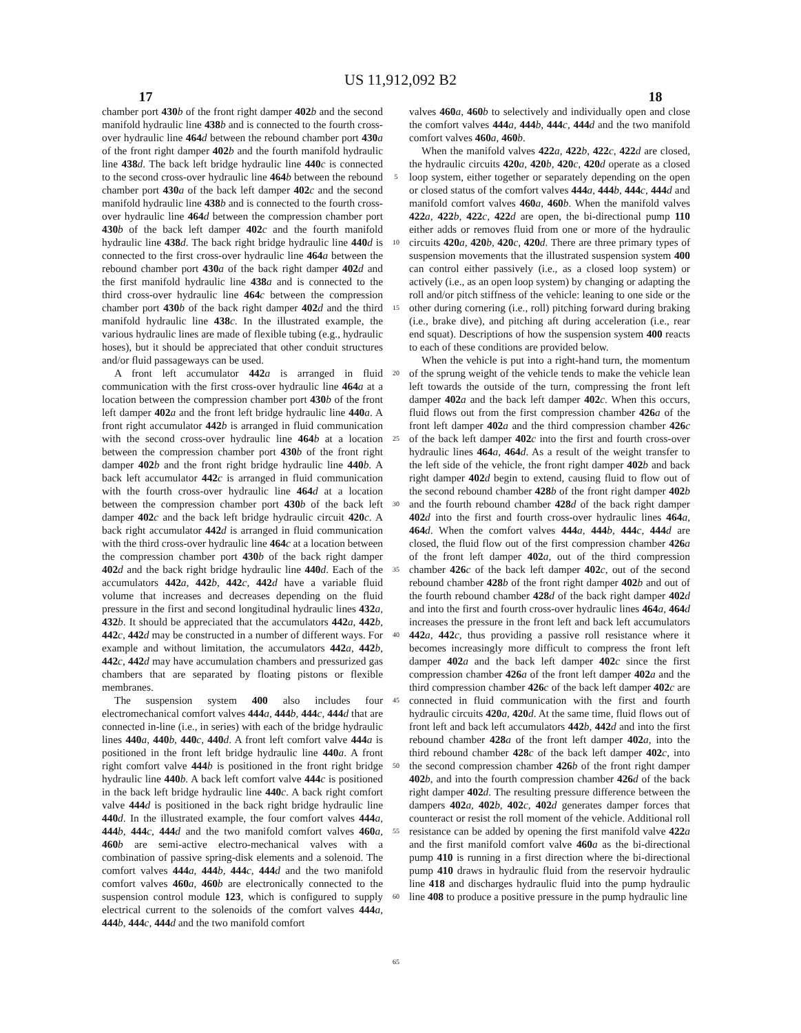US 11,912,092 B2
17 18
chamber port 430 b of the front right damper 402 b and the second manifold hydraulic line 438 b and is connected to the fourth cross-over hydraulic line 464 d between the rebound chamber port 430 a of the front right damper 402 b and the fourth manifold hydraulic line 438 d. The back left bridge hydraulic line 440 c is connected to the second cross-over hydraulic line 464 b between the rebound chamber port 430 a of the back left damper 402 c and the second manifold hydraulic line 438 b and is connected to the fourth cross-over hydraulic line 464 d between the compression chamber port 430 b of the back left damper 402 c and the fourth manifold hydraulic line 438 d. The back right bridge hydraulic line 440 d is connected to the first cross-over hydraulic line 464 a between the rebound chamber port 430 a of the back right damper 402 d and the first manifold hydraulic line 438 a and is connected to the third cross-over hydraulic line 464 c between the compression chamber port 430 b of the back right damper 402 d and the third manifold hydraulic line 438 c. In the illustrated example, the various hydraulic lines are made of flexible tubing (e.g., hydraulic hoses), but it should be appreciated that other conduit structures and/or fluid passageways can be used.
A front left accumulator 442 a is arranged in fluid communication with the first cross-over hydraulic line 464 a at a location between the compression chamber port 430 b of the front left damper 402 a and the front left bridge hydraulic line 440 a. A front right accumulator 442 b is arranged in fluid communication with the second cross-over hydraulic line 464 b at a location between the compression chamber port 430 b of the front right damper 402 b and the front right bridge hydraulic line 440 b. A back left accumulator 442 c is arranged in fluid communication with the fourth cross-over hydraulic line 464 d at a location between the compression chamber port 430 b of the back left damper 402 c and the back left bridge hydraulic circuit 420 c. A back right accumulator 442 d is arranged in fluid communication with the third cross-over hydraulic line 464 c at a location between the compression chamber port 430 b of the back right damper 402 d and the back right bridge hydraulic line 440 d. Each of the accumulators 442 a, 442 b, 442 c, 442 d have a variable fluid volume that increases and decreases depending on the fluid pressure in the first and second longitudinal hydraulic lines 432 a, 432 b. It should be appreciated that the accumulators 442 a, 442 b, 442 c, 442 d may be constructed in a number of different ways. For example and without limitation, the accumulators 442 a, 442 b, 442 c, 442 d may have accumulation chambers and pressurized gas chambers that are separated by floating pistons or flexible membranes.
The suspension system 400 also includes four electromechanical comfort valves 444 a, 444 b, 444 c, 444 d that are connected in-line (i.e., in series) with each of the bridge hydraulic lines 440 a, 440 b, 440 c, 440 d. A front left comfort valve 444 a is positioned in the front left bridge hydraulic line 440 a. A front right comfort valve 444 b is positioned in the front right bridge hydraulic line 440 b. A back left comfort valve 444 c is positioned in the back left bridge hydraulic line 440 c. A back right comfort valve 444 d is positioned in the back right bridge hydraulic line 440 d. In the illustrated example, the four comfort valves 444 a, 444 b, 444 c, 444 d and the two manifold comfort valves 460 a, 460 b are semi-active electro-mechanical valves with a combination of passive spring-disk elements and a solenoid. The comfort valves 444 a, 444 b, 444 c, 444 d and the two manifold comfort valves 460 a, 460 b are electronically connected to the suspension control module 123, which is configured to supply electrical current to the solenoids of the comfort valves 444 a, 444 b, 444 c, 444 d and the two manifold comfort
5
10
15
20
25
30
35
40
45
50
55
60
65
valves 460 a, 460 b to selectively and individually open and close the comfort valves 444 a, 444 b, 444 c, 444 d and the two manifold comfort valves 460 a, 460 b.
When the manifold valves 422 a, 422 b, 422 c, 422 d are closed, the hydraulic circuits 420 a, 420 b, 420 c, 420 d operate as a closed loop system, either together or separately depending on the open or closed status of the comfort valves 444 a, 444 b, 444 c, 444 d and manifold comfort valves 460 a, 460 b. When the manifold valves 422 a, 422 b, 422 c, 422 d are open, the bi-directional pump 110 either adds or removes fluid from one or more of the hydraulic circuits 420 a, 420 b, 420 c, 420 d. There are three primary types of suspension movements that the illustrated suspension system 400 can control either passively (i.e., as a closed loop system) or actively (i.e., as an open loop system) by changing or adapting the roll and/or pitch stiffness of the vehicle: leaning to one side or the other during cornering (i.e., roll) pitching forward during braking (i.e., brake dive), and pitching aft during acceleration (i.e., rear end squat). Descriptions of how the suspension system 400 reacts to each of these conditions are provided below.
When the vehicle is put into a right-hand turn, the momentum of the sprung weight of the vehicle tends to make the vehicle lean left towards the outside of the turn, compressing the front left damper 402 a and the back left damper 402 c. When this occurs, fluid flows out from the first compression chamber 426 a of the front left damper 402 a and the third compression chamber 426 c of the back left damper 402 c into the first and fourth cross-over hydraulic lines 464 a, 464 d. As a result of the weight transfer to the left side of the vehicle, the front right damper 402 b and back right damper 402 d begin to extend, causing fluid to flow out of the second rebound chamber 428 b of the front right damper 402 b and the fourth rebound chamber 428 d of the back right damper 402 d into the first and fourth cross-over hydraulic lines 464 a, 464 d. When the comfort valves 444 a, 444 b, 444 c, 444 d are closed, the fluid flow out of the first compression chamber 426 a of the front left damper 402 a, out of the third compression chamber 426 c of the back left damper 402 c, out of the second rebound chamber 428 b of the front right damper 402 b and out of the fourth rebound chamber 428 d of the back right damper 402 d and into the first and fourth cross-over hydraulic lines 464 a, 464 d increases the pressure in the front left and back left accumulators 442 a, 442 c, thus providing a passive roll resistance where it becomes increasingly more difficult to compress the front left damper 402 a and the back left damper 402 c since the first compression chamber 426 a of the front left damper 402 a and the third compression chamber 426 c of the back left damper 402 c are connected in fluid communication with the first and fourth hydraulic circuits 420 a, 420 d. At the same time, fluid flows out of front left and back left accumulators 442 b, 442 d and into the first rebound chamber 428 a of the front left damper 402 a, into the third rebound chamber 428 c of the back left damper 402 c, into the second compression chamber 426 b of the front right damper 402 b, and into the fourth compression chamber 426 d of the back right damper 402 d. The resulting pressure difference between the dampers 402 a, 402 b, 402 c, 402 d generates damper forces that counteract or resist the roll moment of the vehicle. Additional roll resistance can be added by opening the first manifold valve 422 a and the first manifold comfort valve 460 a as the bi-directional pump 410 is running in a first direction where the bi-directional pump 410 draws in hydraulic fluid from the reservoir hydraulic line 418 and discharges hydraulic fluid into the pump hydraulic line 408 to produce a positive pressure in the pump hydraulic line